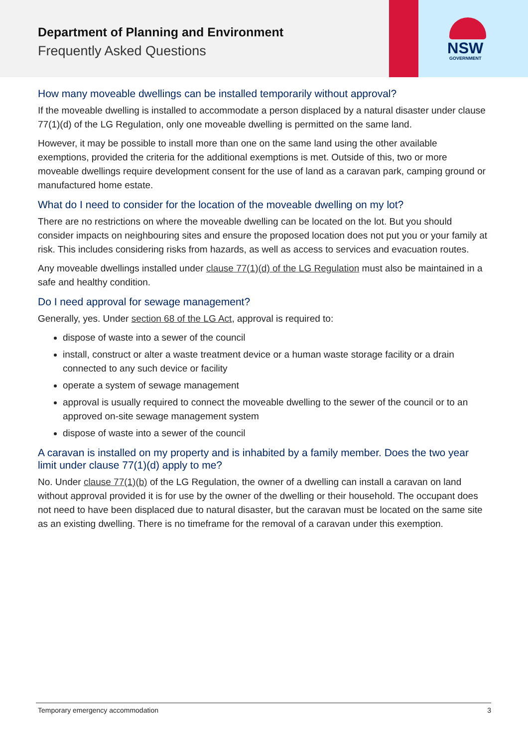Department of Planning and Environment
Frequently Asked Questions
NSW
GOVERNMENT
How many moveable dwellings can be installed temporarily without approval?
If the moveable dwelling is installed to accommodate a person displaced by a natural disaster under clause 77(1)(d) of the LG Regulation, only one moveable dwelling is permitted on the same land.
However, it may be possible to install more than one on the same land using the other available exemptions, provided the criteria for the additional exemptions is met. Outside of this, two or more moveable dwellings require development consent for the use of land as a caravan park, camping ground or manufactured home estate.
What do I need to consider for the location of the moveable dwelling on my lot?
There are no restrictions on where the moveable dwelling can be located on the lot. But you should consider impacts on neighbouring sites and ensure the proposed location does not put you or your family at risk. This includes considering risks from hazards, as well as access to services and evacuation routes.
Any moveable dwellings installed under clause 77(1)(d) of the LG Regulation must also be maintained in a safe and healthy condition.
Do I need approval for sewage management?
Generally, yes. Under section 68 of the LG Act, approval is required to:
dispose of waste into a sewer of the council
install, construct or alter a waste treatment device or a human waste storage facility or a drain connected to any such device or facility
operate a system of sewage management
approval is usually required to connect the moveable dwelling to the sewer of the council or to an approved on-site sewage management system
dispose of waste into a sewer of the council
A caravan is installed on my property and is inhabited by a family member. Does the two year limit under clause 77(1)(d) apply to me?
No. Under clause 77(1)(b) of the LG Regulation, the owner of a dwelling can install a caravan on land without approval provided it is for use by the owner of the dwelling or their household. The occupant does not need to have been displaced due to natural disaster, but the caravan must be located on the same site as an existing dwelling. There is no timeframe for the removal of a caravan under this exemption.
Temporary emergency accommodation 3